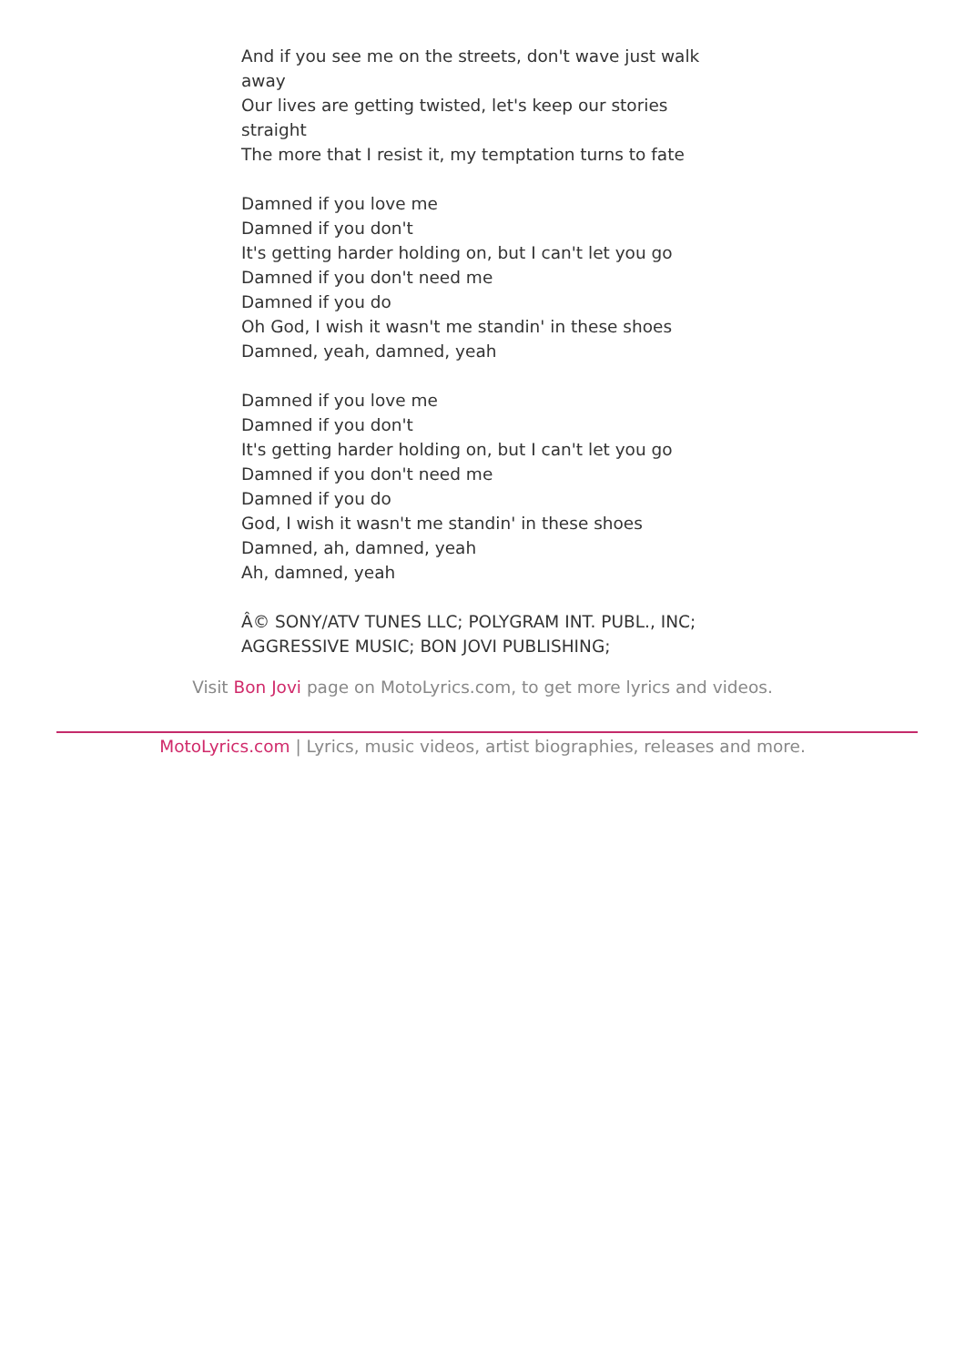And if you see me on the streets, don't wave just walk away
Our lives are getting twisted, let's keep our stories straight
The more that I resist it, my temptation turns to fate
Damned if you love me
Damned if you don't
It's getting harder holding on, but I can't let you go
Damned if you don't need me
Damned if you do
Oh God, I wish it wasn't me standin' in these shoes
Damned, yeah, damned, yeah
Damned if you love me
Damned if you don't
It's getting harder holding on, but I can't let you go
Damned if you don't need me
Damned if you do
God, I wish it wasn't me standin' in these shoes
Damned, ah, damned, yeah
Ah, damned, yeah
Â© SONY/ATV TUNES LLC; POLYGRAM INT. PUBL., INC; AGGRESSIVE MUSIC; BON JOVI PUBLISHING;
Visit Bon Jovi page on MotoLyrics.com, to get more lyrics and videos.
MotoLyrics.com | Lyrics, music videos, artist biographies, releases and more.